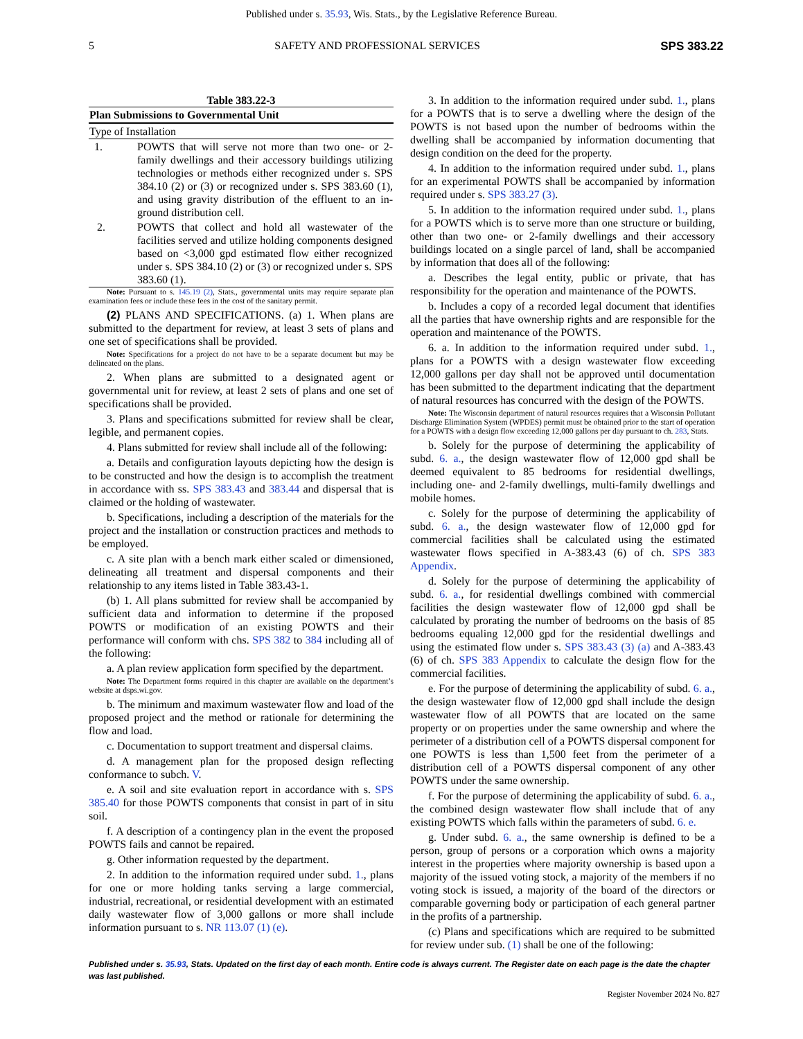Published under s. 35.93, Wis. Stats., by the Legislative Reference Bureau.
5 SAFETY AND PROFESSIONAL SERVICES SPS 383.22
Table 383.22-3
| Plan Submissions to Governmental Unit | |
| --- | --- |
| Type of Installation | |
| 1. | POWTS that will serve not more than two one- or 2-family dwellings and their accessory buildings utilizing technologies or methods either recognized under s. SPS 384.10 (2) or (3) or recognized under s. SPS 383.60 (1), and using gravity distribution of the effluent to an in-ground distribution cell. |
| 2. | POWTS that collect and hold all wastewater of the facilities served and utilize holding components designed based on <3,000 gpd estimated flow either recognized under s. SPS 384.10 (2) or (3) or recognized under s. SPS 383.60 (1). |
Note: Pursuant to s. 145.19 (2), Stats., governmental units may require separate plan examination fees or include these fees in the cost of the sanitary permit.
(2) PLANS AND SPECIFICATIONS. (a) 1. When plans are submitted to the department for review, at least 3 sets of plans and one set of specifications shall be provided.
Note: Specifications for a project do not have to be a separate document but may be delineated on the plans.
2. When plans are submitted to a designated agent or governmental unit for review, at least 2 sets of plans and one set of specifications shall be provided.
3. Plans and specifications submitted for review shall be clear, legible, and permanent copies.
4. Plans submitted for review shall include all of the following:
a. Details and configuration layouts depicting how the design is to be constructed and how the design is to accomplish the treatment in accordance with ss. SPS 383.43 and 383.44 and dispersal that is claimed or the holding of wastewater.
b. Specifications, including a description of the materials for the project and the installation or construction practices and methods to be employed.
c. A site plan with a bench mark either scaled or dimensioned, delineating all treatment and dispersal components and their relationship to any items listed in Table 383.43-1.
(b) 1. All plans submitted for review shall be accompanied by sufficient data and information to determine if the proposed POWTS or modification of an existing POWTS and their performance will conform with chs. SPS 382 to 384 including all of the following:
a. A plan review application form specified by the department.
Note: The Department forms required in this chapter are available on the department’s website at dsps.wi.gov.
b. The minimum and maximum wastewater flow and load of the proposed project and the method or rationale for determining the flow and load.
c. Documentation to support treatment and dispersal claims.
d. A management plan for the proposed design reflecting conformance to subch. V.
e. A soil and site evaluation report in accordance with s. SPS 385.40 for those POWTS components that consist in part of in situ soil.
f. A description of a contingency plan in the event the proposed POWTS fails and cannot be repaired.
g. Other information requested by the department.
2. In addition to the information required under subd. 1., plans for one or more holding tanks serving a large commercial, industrial, recreational, or residential development with an estimated daily wastewater flow of 3,000 gallons or more shall include information pursuant to s. NR 113.07 (1) (e).
3. In addition to the information required under subd. 1., plans for a POWTS that is to serve a dwelling where the design of the POWTS is not based upon the number of bedrooms within the dwelling shall be accompanied by information documenting that design condition on the deed for the property.
4. In addition to the information required under subd. 1., plans for an experimental POWTS shall be accompanied by information required under s. SPS 383.27 (3).
5. In addition to the information required under subd. 1., plans for a POWTS which is to serve more than one structure or building, other than two one- or 2-family dwellings and their accessory buildings located on a single parcel of land, shall be accompanied by information that does all of the following:
a. Describes the legal entity, public or private, that has responsibility for the operation and maintenance of the POWTS.
b. Includes a copy of a recorded legal document that identifies all the parties that have ownership rights and are responsible for the operation and maintenance of the POWTS.
6. a. In addition to the information required under subd. 1., plans for a POWTS with a design wastewater flow exceeding 12,000 gallons per day shall not be approved until documentation has been submitted to the department indicating that the department of natural resources has concurred with the design of the POWTS.
Note: The Wisconsin department of natural resources requires that a Wisconsin Pollutant Discharge Elimination System (WPDES) permit must be obtained prior to the start of operation for a POWTS with a design flow exceeding 12,000 gallons per day pursuant to ch. 283, Stats.
b. Solely for the purpose of determining the applicability of subd. 6. a., the design wastewater flow of 12,000 gpd shall be deemed equivalent to 85 bedrooms for residential dwellings, including one- and 2-family dwellings, multi-family dwellings and mobile homes.
c. Solely for the purpose of determining the applicability of subd. 6. a., the design wastewater flow of 12,000 gpd for commercial facilities shall be calculated using the estimated wastewater flows specified in A-383.43 (6) of ch. SPS 383 Appendix.
d. Solely for the purpose of determining the applicability of subd. 6. a., for residential dwellings combined with commercial facilities the design wastewater flow of 12,000 gpd shall be calculated by prorating the number of bedrooms on the basis of 85 bedrooms equaling 12,000 gpd for the residential dwellings and using the estimated flow under s. SPS 383.43 (3) (a) and A-383.43 (6) of ch. SPS 383 Appendix to calculate the design flow for the commercial facilities.
e. For the purpose of determining the applicability of subd. 6. a., the design wastewater flow of 12,000 gpd shall include the design wastewater flow of all POWTS that are located on the same property or on properties under the same ownership and where the perimeter of a distribution cell of a POWTS dispersal component for one POWTS is less than 1,500 feet from the perimeter of a distribution cell of a POWTS dispersal component of any other POWTS under the same ownership.
f. For the purpose of determining the applicability of subd. 6. a., the combined design wastewater flow shall include that of any existing POWTS which falls within the parameters of subd. 6. e.
g. Under subd. 6. a., the same ownership is defined to be a person, group of persons or a corporation which owns a majority interest in the properties where majority ownership is based upon a majority of the issued voting stock, a majority of the members if no voting stock is issued, a majority of the board of the directors or comparable governing body or participation of each general partner in the profits of a partnership.
(c) Plans and specifications which are required to be submitted for review under sub. (1) shall be one of the following:
Published under s. 35.93, Stats. Updated on the first day of each month. Entire code is always current. The Register date on each page is the date the chapter was last published.
Register November 2024 No. 827